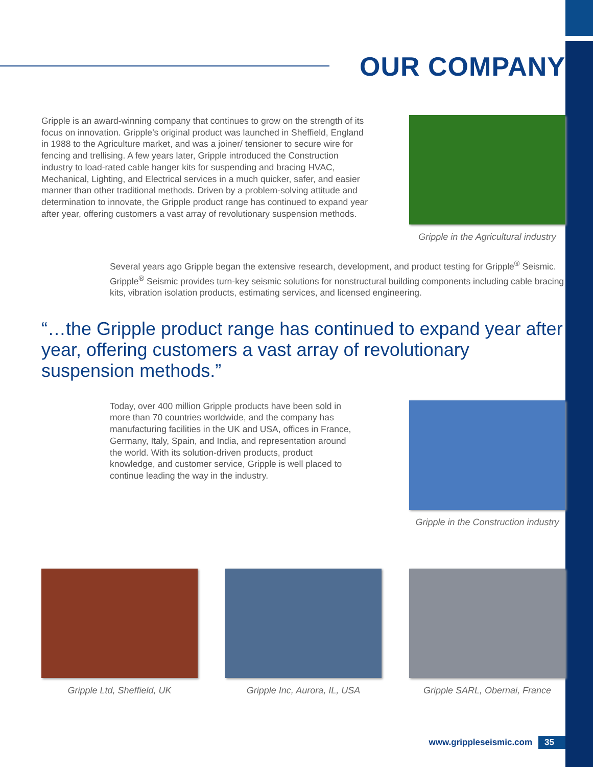OUR COMPANY
Gripple is an award-winning company that continues to grow on the strength of its focus on innovation. Gripple’s original product was launched in Sheffield, England in 1988 to the Agriculture market, and was a joiner/ tensioner to secure wire for fencing and trellising. A few years later, Gripple introduced the Construction industry to load-rated cable hanger kits for suspending and bracing HVAC, Mechanical, Lighting, and Electrical services in a much quicker, safer, and easier manner than other traditional methods. Driven by a problem-solving attitude and determination to innovate, the Gripple product range has continued to expand year after year, offering customers a vast array of revolutionary suspension methods.
Gripple in the Agricultural industry
Several years ago Gripple began the extensive research, development, and product testing for Gripple<sup>®</sup> Seismic. Gripple<sup>®</sup> Seismic provides turn-key seismic solutions for nonstructural building components including cable bracing kits, vibration isolation products, estimating services, and licensed engineering.
“…the Gripple product range has continued to expand year after year, offering customers a vast array of revolutionary suspension methods.”
Today, over 400 million Gripple products have been sold in more than 70 countries worldwide, and the company has manufacturing facilities in the UK and USA, offices in France, Germany, Italy, Spain, and India, and representation around the world. With its solution-driven products, product knowledge, and customer service, Gripple is well placed to continue leading the way in the industry.
Gripple in the Construction industry
Gripple Ltd, Sheffield, UK Gripple Inc, Aurora, IL, USA Gripple SARL, Obernai, France
www.grippleseismic.com 35